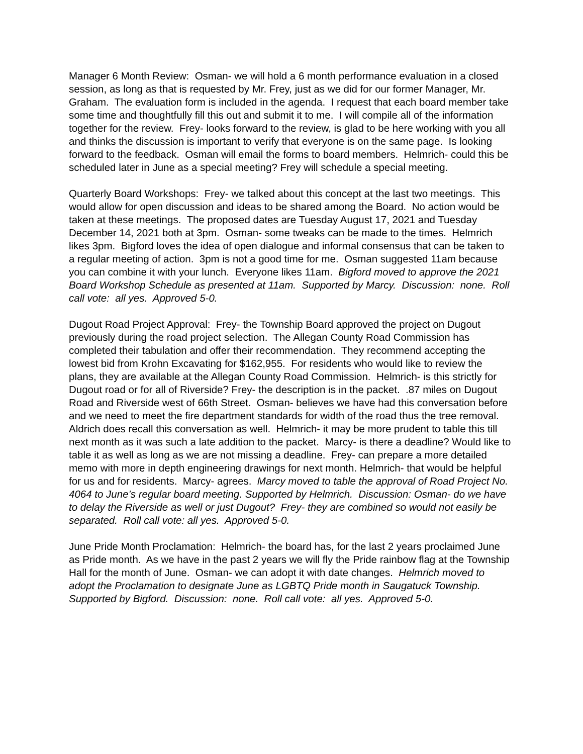Manager 6 Month Review: Osman- we will hold a 6 month performance evaluation in a closed session, as long as that is requested by Mr. Frey, just as we did for our former Manager, Mr. Graham. The evaluation form is included in the agenda. I request that each board member take some time and thoughtfully fill this out and submit it to me. I will compile all of the information together for the review. Frey- looks forward to the review, is glad to be here working with you all and thinks the discussion is important to verify that everyone is on the same page. Is looking forward to the feedback. Osman will email the forms to board members. Helmrich- could this be scheduled later in June as a special meeting? Frey will schedule a special meeting.
Quarterly Board Workshops: Frey- we talked about this concept at the last two meetings. This would allow for open discussion and ideas to be shared among the Board. No action would be taken at these meetings. The proposed dates are Tuesday August 17, 2021 and Tuesday December 14, 2021 both at 3pm. Osman- some tweaks can be made to the times. Helmrich likes 3pm. Bigford loves the idea of open dialogue and informal consensus that can be taken to a regular meeting of action. 3pm is not a good time for me. Osman suggested 11am because you can combine it with your lunch. Everyone likes 11am. Bigford moved to approve the 2021 Board Workshop Schedule as presented at 11am. Supported by Marcy. Discussion: none. Roll call vote: all yes. Approved 5-0.
Dugout Road Project Approval: Frey- the Township Board approved the project on Dugout previously during the road project selection. The Allegan County Road Commission has completed their tabulation and offer their recommendation. They recommend accepting the lowest bid from Krohn Excavating for $162,955. For residents who would like to review the plans, they are available at the Allegan County Road Commission. Helmrich- is this strictly for Dugout road or for all of Riverside? Frey- the description is in the packet. .87 miles on Dugout Road and Riverside west of 66th Street. Osman- believes we have had this conversation before and we need to meet the fire department standards for width of the road thus the tree removal. Aldrich does recall this conversation as well. Helmrich- it may be more prudent to table this till next month as it was such a late addition to the packet. Marcy- is there a deadline? Would like to table it as well as long as we are not missing a deadline. Frey- can prepare a more detailed memo with more in depth engineering drawings for next month. Helmrich- that would be helpful for us and for residents. Marcy- agrees. Marcy moved to table the approval of Road Project No. 4064 to June’s regular board meeting. Supported by Helmrich. Discussion: Osman- do we have to delay the Riverside as well or just Dugout? Frey- they are combined so would not easily be separated. Roll call vote: all yes. Approved 5-0.
June Pride Month Proclamation: Helmrich- the board has, for the last 2 years proclaimed June as Pride month. As we have in the past 2 years we will fly the Pride rainbow flag at the Township Hall for the month of June. Osman- we can adopt it with date changes. Helmrich moved to adopt the Proclamation to designate June as LGBTQ Pride month in Saugatuck Township. Supported by Bigford. Discussion: none. Roll call vote: all yes. Approved 5-0.